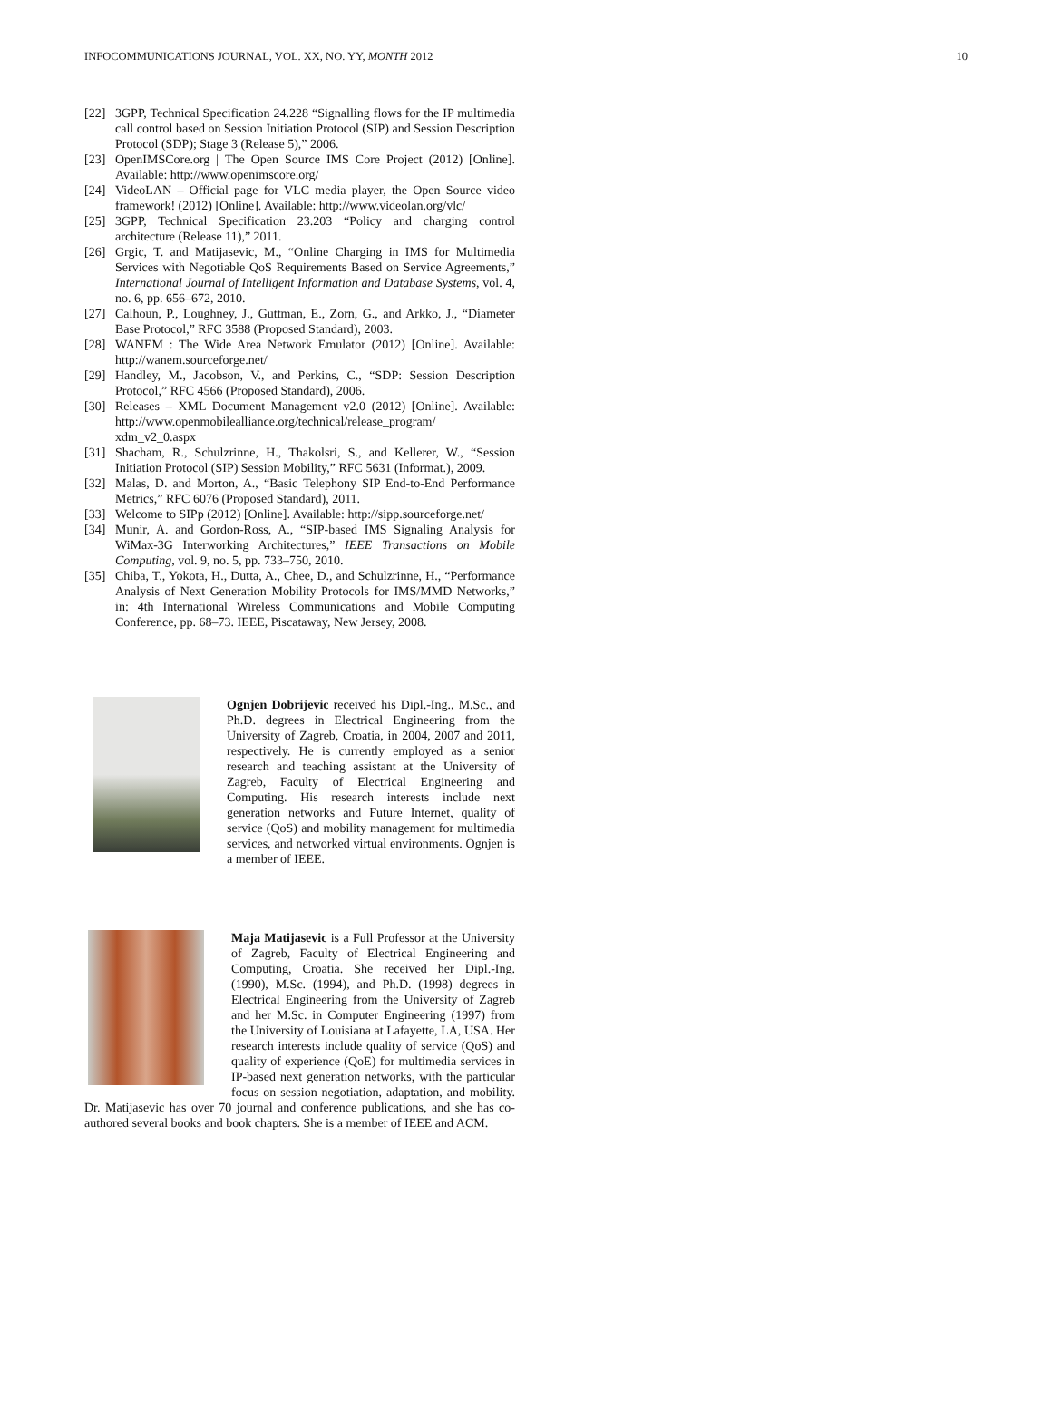INFOCOMMUNICATIONS JOURNAL, VOL. XX, NO. YY, MONTH 2012 10
[22] 3GPP, Technical Specification 24.228 “Signalling flows for the IP multimedia call control based on Session Initiation Protocol (SIP) and Session Description Protocol (SDP); Stage 3 (Release 5),” 2006.
[23] OpenIMSCore.org | The Open Source IMS Core Project (2012) [Online]. Available: http://www.openimscore.org/
[24] VideoLAN – Official page for VLC media player, the Open Source video framework! (2012) [Online]. Available: http://www.videolan.org/vlc/
[25] 3GPP, Technical Specification 23.203 “Policy and charging control architecture (Release 11),” 2011.
[26] Grgic, T. and Matijasevic, M., “Online Charging in IMS for Multimedia Services with Negotiable QoS Requirements Based on Service Agreements,” International Journal of Intelligent Information and Database Systems, vol. 4, no. 6, pp. 656–672, 2010.
[27] Calhoun, P., Loughney, J., Guttman, E., Zorn, G., and Arkko, J., “Diameter Base Protocol,” RFC 3588 (Proposed Standard), 2003.
[28] WANEM : The Wide Area Network Emulator (2012) [Online]. Available: http://wanem.sourceforge.net/
[29] Handley, M., Jacobson, V., and Perkins, C., “SDP: Session Description Protocol,” RFC 4566 (Proposed Standard), 2006.
[30] Releases – XML Document Management v2.0 (2012) [Online]. Available: http://www.openmobilealliance.org/technical/release_program/ xdm_v2_0.aspx
[31] Shacham, R., Schulzrinne, H., Thakolsri, S., and Kellerer, W., “Session Initiation Protocol (SIP) Session Mobility,” RFC 5631 (Informat.), 2009.
[32] Malas, D. and Morton, A., “Basic Telephony SIP End-to-End Performance Metrics,” RFC 6076 (Proposed Standard), 2011.
[33] Welcome to SIPp (2012) [Online]. Available: http://sipp.sourceforge.net/
[34] Munir, A. and Gordon-Ross, A., “SIP-based IMS Signaling Analysis for WiMax-3G Interworking Architectures,” IEEE Transactions on Mobile Computing, vol. 9, no. 5, pp. 733–750, 2010.
[35] Chiba, T., Yokota, H., Dutta, A., Chee, D., and Schulzrinne, H., “Performance Analysis of Next Generation Mobility Protocols for IMS/MMD Networks,” in: 4th International Wireless Communications and Mobile Computing Conference, pp. 68–73. IEEE, Piscataway, New Jersey, 2008.
Ognjen Dobrijevic received his Dipl.-Ing., M.Sc., and Ph.D. degrees in Electrical Engineering from the University of Zagreb, Croatia, in 2004, 2007 and 2011, respectively. He is currently employed as a senior research and teaching assistant at the University of Zagreb, Faculty of Electrical Engineering and Computing. His research interests include next generation networks and Future Internet, quality of service (QoS) and mobility management for multimedia services, and networked virtual environments. Ognjen is a member of IEEE.
Maja Matijasevic is a Full Professor at the University of Zagreb, Faculty of Electrical Engineering and Computing, Croatia. She received her Dipl.-Ing. (1990), M.Sc. (1994), and Ph.D. (1998) degrees in Electrical Engineering from the University of Zagreb and her M.Sc. in Computer Engineering (1997) from the University of Louisiana at Lafayette, LA, USA. Her research interests include quality of service (QoS) and quality of experience (QoE) for multimedia services in IP-based next generation networks, with the particular focus on session negotiation, adaptation, and mobility. Dr. Matijasevic has over 70 journal and conference publications, and she has co-authored several books and book chapters. She is a member of IEEE and ACM.